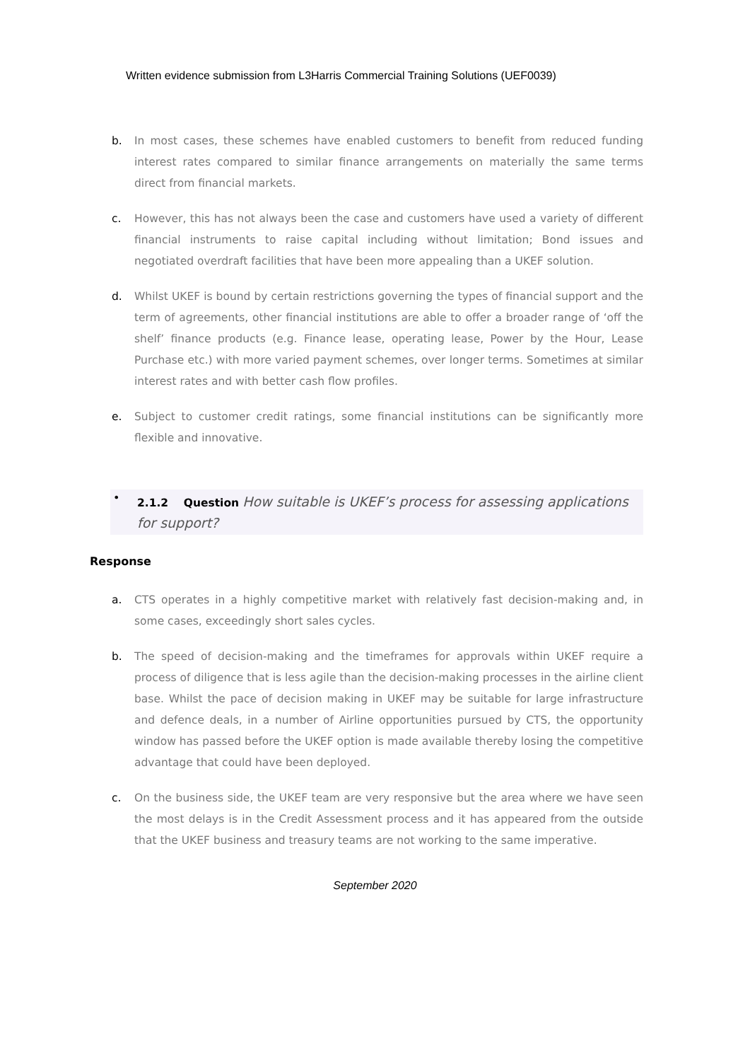Written evidence submission from L3Harris Commercial Training Solutions (UEF0039)
b. In most cases, these schemes have enabled customers to benefit from reduced funding interest rates compared to similar finance arrangements on materially the same terms direct from financial markets.
c. However, this has not always been the case and customers have used a variety of different financial instruments to raise capital including without limitation; Bond issues and negotiated overdraft facilities that have been more appealing than a UKEF solution.
d. Whilst UKEF is bound by certain restrictions governing the types of financial support and the term of agreements, other financial institutions are able to offer a broader range of ‘off the shelf’ finance products (e.g. Finance lease, operating lease, Power by the Hour, Lease Purchase etc.) with more varied payment schemes, over longer terms. Sometimes at similar interest rates and with better cash flow profiles.
e. Subject to customer credit ratings, some financial institutions can be significantly more flexible and innovative.
• 2.1.2 Question How suitable is UKEF’s process for assessing applications for support?
Response
a. CTS operates in a highly competitive market with relatively fast decision-making and, in some cases, exceedingly short sales cycles.
b. The speed of decision-making and the timeframes for approvals within UKEF require a process of diligence that is less agile than the decision-making processes in the airline client base. Whilst the pace of decision making in UKEF may be suitable for large infrastructure and defence deals, in a number of Airline opportunities pursued by CTS, the opportunity window has passed before the UKEF option is made available thereby losing the competitive advantage that could have been deployed.
c. On the business side, the UKEF team are very responsive but the area where we have seen the most delays is in the Credit Assessment process and it has appeared from the outside that the UKEF business and treasury teams are not working to the same imperative.
September 2020